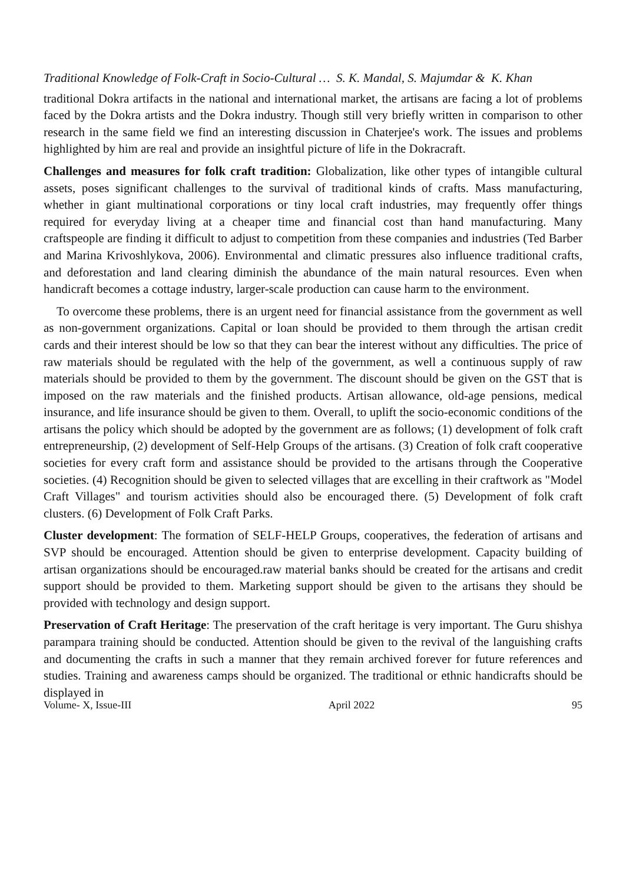Traditional Knowledge of Folk-Craft in Socio-Cultural … S. K. Mandal, S. Majumdar & K. Khan
traditional Dokra artifacts in the national and international market, the artisans are facing a lot of problems faced by the Dokra artists and the Dokra industry. Though still very briefly written in comparison to other research in the same field we find an interesting discussion in Chaterjee's work. The issues and problems highlighted by him are real and provide an insightful picture of life in the Dokracraft.
Challenges and measures for folk craft tradition: Globalization, like other types of intangible cultural assets, poses significant challenges to the survival of traditional kinds of crafts. Mass manufacturing, whether in giant multinational corporations or tiny local craft industries, may frequently offer things required for everyday living at a cheaper time and financial cost than hand manufacturing. Many craftspeople are finding it difficult to adjust to competition from these companies and industries (Ted Barber and Marina Krivoshlykova, 2006). Environmental and climatic pressures also influence traditional crafts, and deforestation and land clearing diminish the abundance of the main natural resources. Even when handicraft becomes a cottage industry, larger-scale production can cause harm to the environment.
To overcome these problems, there is an urgent need for financial assistance from the government as well as non-government organizations. Capital or loan should be provided to them through the artisan credit cards and their interest should be low so that they can bear the interest without any difficulties. The price of raw materials should be regulated with the help of the government, as well a continuous supply of raw materials should be provided to them by the government. The discount should be given on the GST that is imposed on the raw materials and the finished products. Artisan allowance, old-age pensions, medical insurance, and life insurance should be given to them. Overall, to uplift the socio-economic conditions of the artisans the policy which should be adopted by the government are as follows; (1) development of folk craft entrepreneurship, (2) development of Self-Help Groups of the artisans. (3) Creation of folk craft cooperative societies for every craft form and assistance should be provided to the artisans through the Cooperative societies. (4) Recognition should be given to selected villages that are excelling in their craftwork as "Model Craft Villages" and tourism activities should also be encouraged there. (5) Development of folk craft clusters. (6) Development of Folk Craft Parks.
Cluster development: The formation of SELF-HELP Groups, cooperatives, the federation of artisans and SVP should be encouraged. Attention should be given to enterprise development. Capacity building of artisan organizations should be encouraged.raw material banks should be created for the artisans and credit support should be provided to them. Marketing support should be given to the artisans they should be provided with technology and design support.
Preservation of Craft Heritage: The preservation of the craft heritage is very important. The Guru shishya parampara training should be conducted. Attention should be given to the revival of the languishing crafts and documenting the crafts in such a manner that they remain archived forever for future references and studies. Training and awareness camps should be organized. The traditional or ethnic handicrafts should be displayed in
Volume- X, Issue-III April 2022 95